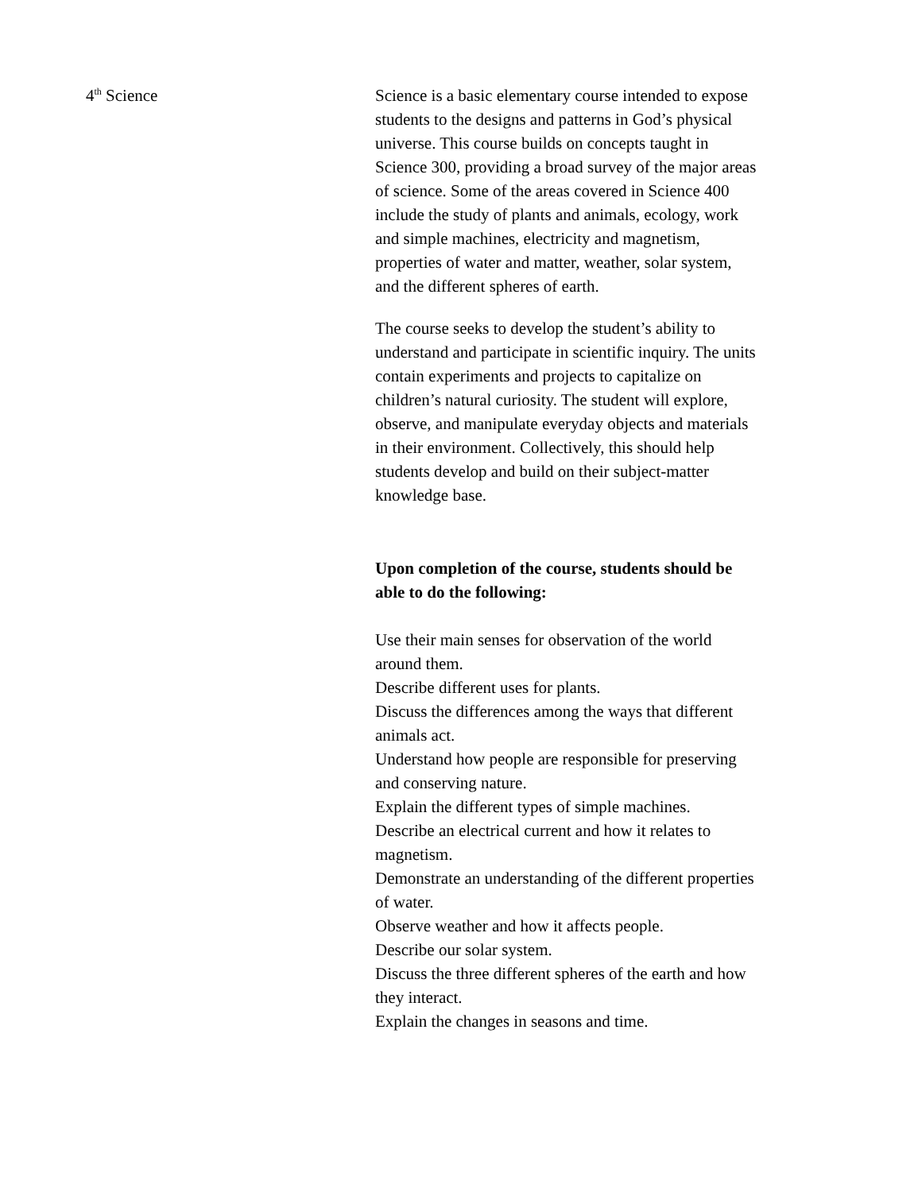4<sup>th</sup> Science Science is a basic elementary course intended to expose students to the designs and patterns in God’s physical universe. This course builds on concepts taught in Science 300, providing a broad survey of the major areas of science. Some of the areas covered in Science 400 include the study of plants and animals, ecology, work and simple machines, electricity and magnetism, properties of water and matter, weather, solar system, and the different spheres of earth.
The course seeks to develop the student’s ability to understand and participate in scientific inquiry. The units contain experiments and projects to capitalize on children’s natural curiosity. The student will explore, observe, and manipulate everyday objects and materials in their environment. Collectively, this should help students develop and build on their subject-matter knowledge base.
Upon completion of the course, students should be able to do the following:
Use their main senses for observation of the world around them.
Describe different uses for plants.
Discuss the differences among the ways that different animals act.
Understand how people are responsible for preserving and conserving nature.
Explain the different types of simple machines.
Describe an electrical current and how it relates to magnetism.
Demonstrate an understanding of the different properties of water.
Observe weather and how it affects people.
Describe our solar system.
Discuss the three different spheres of the earth and how they interact.
Explain the changes in seasons and time.